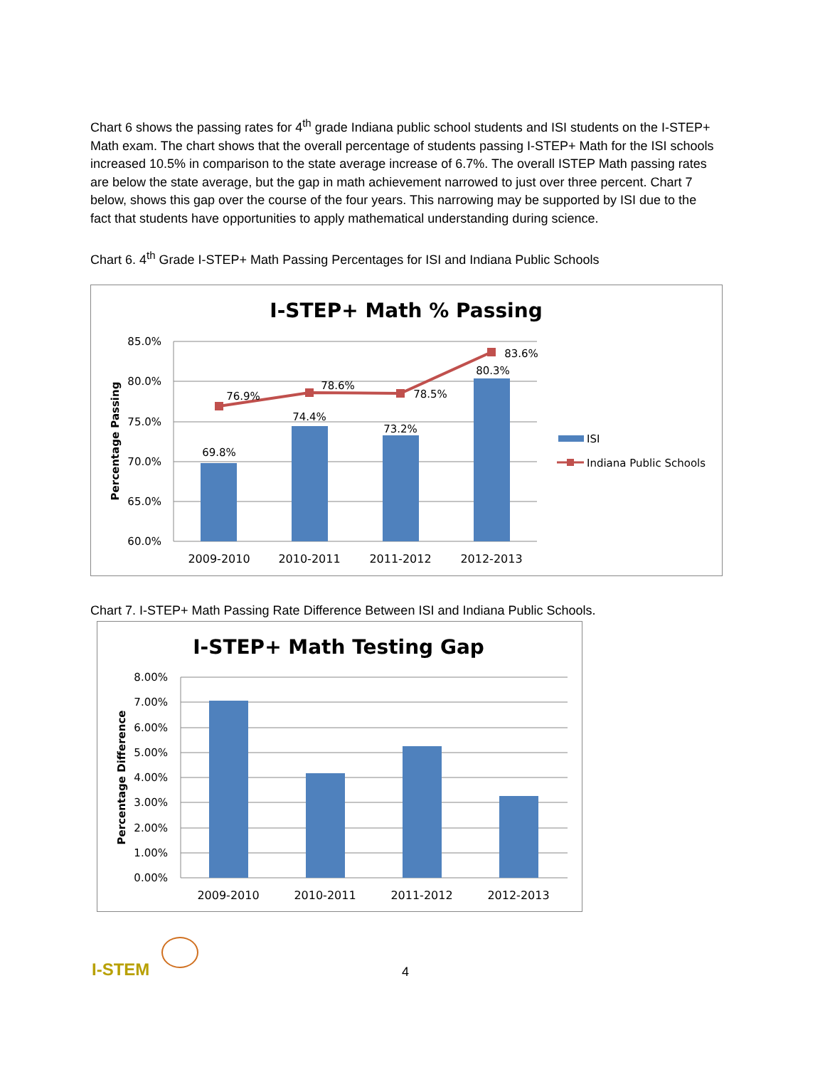Chart 6 shows the passing rates for 4<sup>th</sup> grade Indiana public school students and ISI students on the I-STEP+ Math exam. The chart shows that the overall percentage of students passing I-STEP+ Math for the ISI schools increased 10.5% in comparison to the state average increase of 6.7%. The overall ISTEP Math passing rates are below the state average, but the gap in math achievement narrowed to just over three percent. Chart 7 below, shows this gap over the course of the four years. This narrowing may be supported by ISI due to the fact that students have opportunities to apply mathematical understanding during science.
Chart 6. 4<sup>th</sup> Grade I-STEP+ Math Passing Percentages for ISI and Indiana Public Schools
I-STEP+ Math % Passing
85.0%
80.0%
75.0%
70.0%
65.0%
60.0%
Percentage Passing
69.8%
74.4%
73.2%
80.3%
76.9%
78.6%
78.5%
83.6%
2009-2010
2010-2011
2011-2012
2012-2013
ISI
Indiana Public Schools
Chart 7. I-STEP+ Math Passing Rate Difference Between ISI and Indiana Public Schools.
I-STEP+ Math Testing Gap
8.00%
7.00%
6.00%
5.00%
4.00%
3.00%
2.00%
1.00%
0.00%
Percentage Difference
2009-2010
2010-2011
2011-2012
2012-2013
I-STEM
4